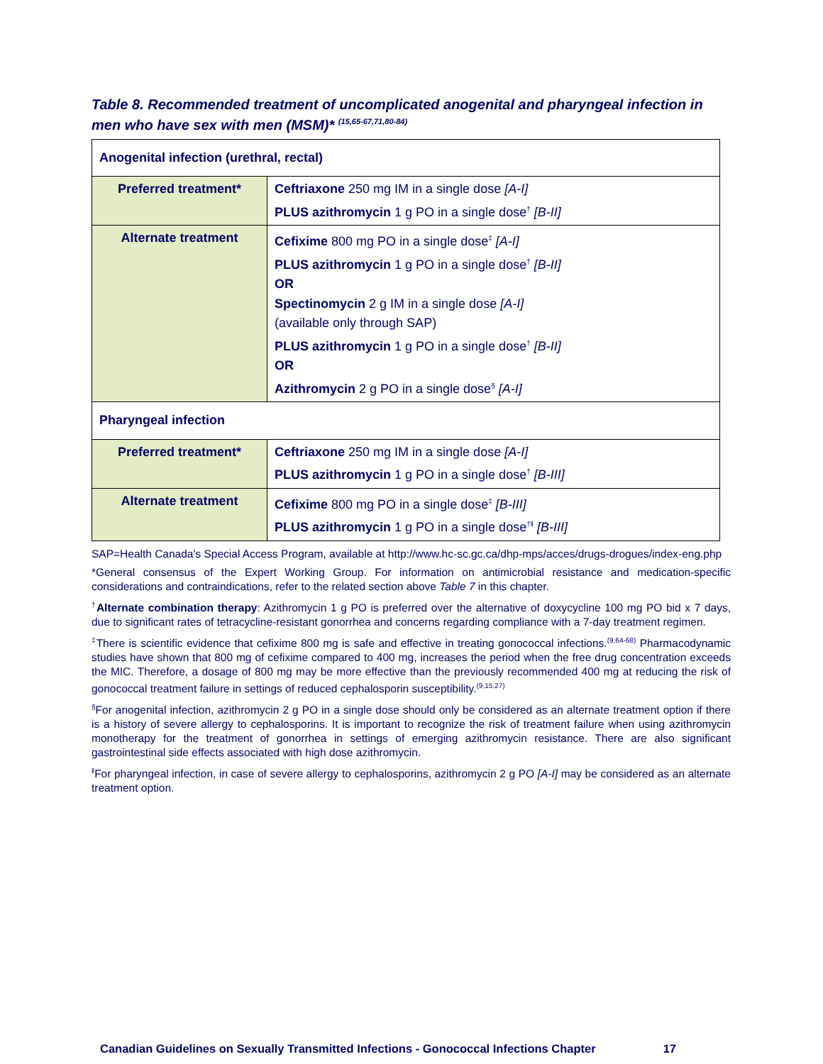Table 8. Recommended treatment of uncomplicated anogenital and pharyngeal infection in men who have sex with men (MSM)* <sup>(15,65-67,71,80-84)</sup>
| Anogenital infection (urethral, rectal) | |
| Preferred treatment* | Ceftriaxone 250 mg IM in a single dose [A-I] PLUS azithromycin 1 g PO in a single dose<sup>†</sup> [B-II] |
| Alternate treatment | Cefixime 800 mg PO in a single dose<sup>‡</sup> [A-I] PLUS azithromycin 1 g PO in a single dose<sup>†</sup> [B-II] OR Spectinomycin 2 g IM in a single dose [A-I] (available only through SAP) PLUS azithromycin 1 g PO in a single dose<sup>†</sup> [B-II] OR Azithromycin 2 g PO in a single dose<sup>§</sup> [A-I] |
| Pharyngeal infection | |
| Preferred treatment* | Ceftriaxone 250 mg IM in a single dose [A-I] PLUS azithromycin 1 g PO in a single dose<sup>†</sup> [B-III] |
| Alternate treatment | Cefixime 800 mg PO in a single dose<sup>‡</sup> [B-III] PLUS azithromycin 1 g PO in a single dose<sup>†‖</sup> [B-III] |
SAP=Health Canada's Special Access Program, available at http://www.hc-sc.gc.ca/dhp-mps/acces/drugs-drogues/index-eng.php
*General consensus of the Expert Working Group. For information on antimicrobial resistance and medication-specific considerations and contraindications, refer to the related section above Table 7 in this chapter.
<sup>†</sup> Alternate combination therapy: Azithromycin 1 g PO is preferred over the alternative of doxycycline 100 mg PO bid x 7 days, due to significant rates of tetracycline-resistant gonorrhea and concerns regarding compliance with a 7-day treatment regimen.
<sup>‡</sup> There is scientific evidence that cefixime 800 mg is safe and effective in treating gonococcal infections.<sup>(9,64-68)</sup> Pharmacodynamic studies have shown that 800 mg of cefixime compared to 400 mg, increases the period when the free drug concentration exceeds the MIC. Therefore, a dosage of 800 mg may be more effective than the previously recommended 400 mg at reducing the risk of gonococcal treatment failure in settings of reduced cephalosporin susceptibility.<sup>(9,15,27)</sup>
<sup>§</sup> For anogenital infection, azithromycin 2 g PO in a single dose should only be considered as an alternate treatment option if there is a history of severe allergy to cephalosporins. It is important to recognize the risk of treatment failure when using azithromycin monotherapy for the treatment of gonorrhea in settings of emerging azithromycin resistance. There are also significant gastrointestinal side effects associated with high dose azithromycin.
<sup>‖</sup> For pharyngeal infection, in case of severe allergy to cephalosporins, azithromycin 2 g PO [A-I] may be considered as an alternate treatment option.
Canadian Guidelines on Sexually Transmitted Infections - Gonococcal Infections Chapter 17